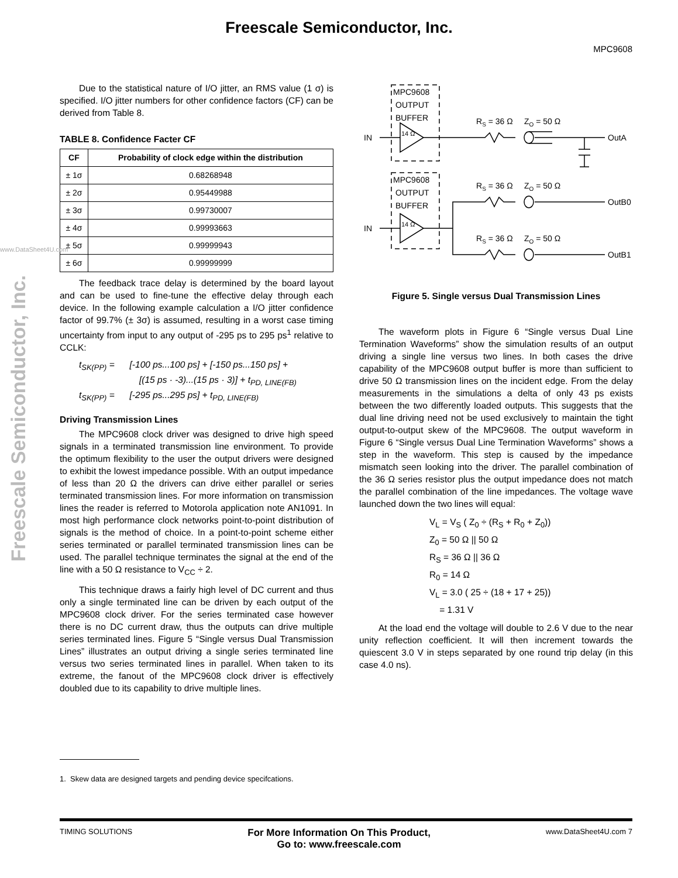Freescale Semiconductor, Inc.
MPC9608
Freescale Semiconductor, Inc.
www.DataSheet4U.com
Due to the statistical nature of I/O jitter, an RMS value (1 σ) is specified. I/O jitter numbers for other confidence factors (CF) can be derived from Table 8.
TABLE 8. Confidence Facter CF
| CF | Probability of clock edge within the distribution |
| --- | --- |
| ± 1σ | 0.68268948 |
| ± 2σ | 0.95449988 |
| ± 3σ | 0.99730007 |
| ± 4σ | 0.99993663 |
| ± 5σ | 0.99999943 |
| ± 6σ | 0.99999999 |
The feedback trace delay is determined by the board layout and can be used to fine-tune the effective delay through each device. In the following example calculation a I/O jitter confidence factor of 99.7% (± 3σ) is assumed, resulting in a worst case timing uncertainty from input to any output of -295 ps to 295 ps<sup>1</sup> relative to CCLK:
t<sub>SK(PP)</sub> = [-100 ps...100 ps] + [-150 ps...150 ps] +
[(15 ps · -3)...(15 ps · 3)] + t<sub>PD, LINE(FB)</sub>
t<sub>SK(PP)</sub> = [-295 ps...295 ps] + t<sub>PD, LINE(FB)</sub>
Driving Transmission Lines
The MPC9608 clock driver was designed to drive high speed signals in a terminated transmission line environment. To provide the optimum flexibility to the user the output drivers were designed to exhibit the lowest impedance possible. With an output impedance of less than 20 Ω the drivers can drive either parallel or series terminated transmission lines. For more information on transmission lines the reader is referred to Motorola application note AN1091. In most high performance clock networks point-to-point distribution of signals is the method of choice. In a point-to-point scheme either series terminated or parallel terminated transmission lines can be used. The parallel technique terminates the signal at the end of the line with a 50 Ω resistance to V<sub>CC</sub> ÷ 2.
This technique draws a fairly high level of DC current and thus only a single terminated line can be driven by each output of the MPC9608 clock driver. For the series terminated case however there is no DC current draw, thus the outputs can drive multiple series terminated lines. Figure 5 “Single versus Dual Transmission Lines” illustrates an output driving a single series terminated line versus two series terminated lines in parallel. When taken to its extreme, the fanout of the MPC9608 clock driver is effectively doubled due to its capability to drive multiple lines.
MPC9608
OUTPUT
BUFFER
MPC9608
OUTPUT
BUFFER
IN
IN
RS = 36 Ω
ZO = 50 Ω
OutA
RS = 36 Ω
ZO = 50 Ω
OutB0
RS = 36 Ω
ZO = 50 Ω
OutB1
14 Ω
14 Ω
Figure 5. Single versus Dual Transmission Lines
The waveform plots in Figure 6 “Single versus Dual Line Termination Waveforms” show the simulation results of an output driving a single line versus two lines. In both cases the drive capability of the MPC9608 output buffer is more than sufficient to drive 50 Ω transmission lines on the incident edge. From the delay measurements in the simulations a delta of only 43 ps exists between the two differently loaded outputs. This suggests that the dual line driving need not be used exclusively to maintain the tight output-to-output skew of the MPC9608. The output waveform in Figure 6 “Single versus Dual Line Termination Waveforms” shows a step in the waveform. This step is caused by the impedance mismatch seen looking into the driver. The parallel combination of the 36 Ω series resistor plus the output impedance does not match the parallel combination of the line impedances. The voltage wave launched down the two lines will equal:
V<sub>L</sub> = V<sub>S</sub> ( Z<sub>0</sub> ÷ (R<sub>S</sub> + R<sub>0</sub> + Z<sub>0</sub>))
Z<sub>0</sub> = 50 Ω || 50 Ω
R<sub>S</sub> = 36 Ω || 36 Ω
R<sub>0</sub> = 14 Ω
V<sub>L</sub> = 3.0 ( 25 ÷ (18 + 17 + 25))
= 1.31 V
At the load end the voltage will double to 2.6 V due to the near unity reflection coefficient. It will then increment towards the quiescent 3.0 V in steps separated by one round trip delay (in this case 4.0 ns).
1. Skew data are designed targets and pending device specifcations.
TIMING SOLUTIONS
For More Information On This Product,
Go to: www.freescale.com
www.DataSheet4U.com 7